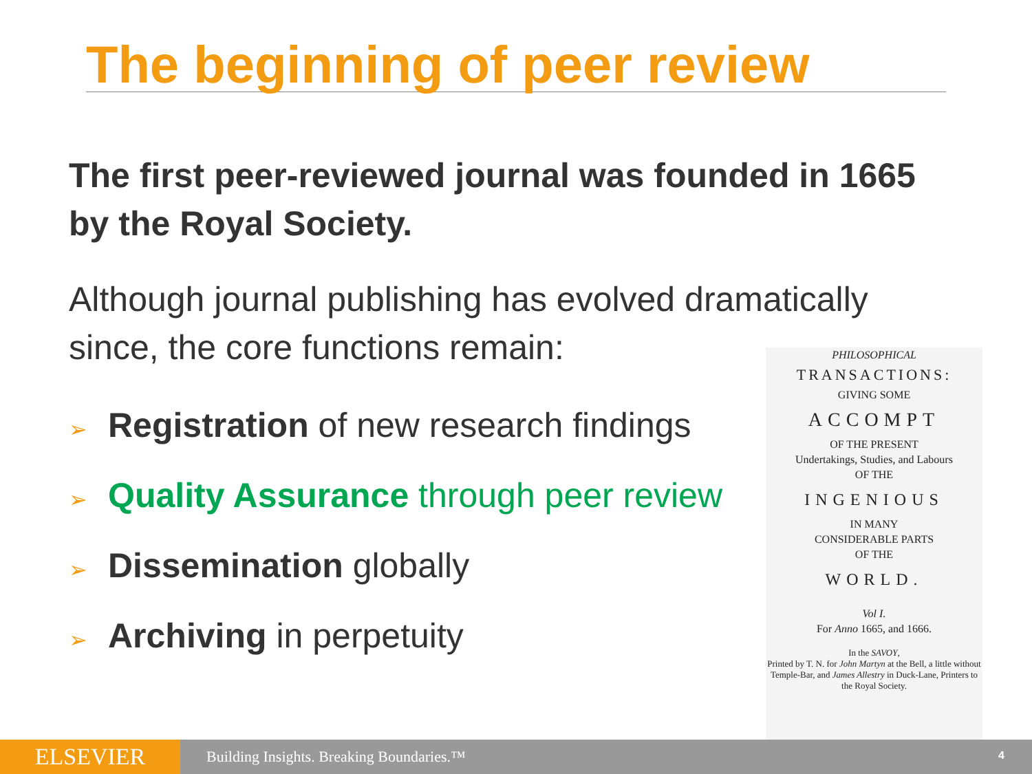The beginning of peer review
The first peer-reviewed journal was founded in 1665 by the Royal Society.
Although journal publishing has evolved dramatically since, the core functions remain:
➢ Registration of new research findings
➢ Quality Assurance through peer review
➢ Dissemination globally
➢ Archiving in perpetuity
PHILOSOPHICAL
TRANSACTIONS:
GIVING SOME
ACCOMPT
OF THE PRESENT
Undertakings, Studies, and Labours
OF THE
INGENIOUS
IN MANY
CONSIDERABLE PARTS
OF THE
WORLD.
Vol I.
For Anno 1665, and 1666.
In the SAVOY,
Printed by T. N. for John Martyn at the Bell, a little without Temple-Bar, and James Allestry in Duck-Lane, Printers to the Royal Society.
ELSEVIER
Building Insights. Breaking Boundaries.™
4